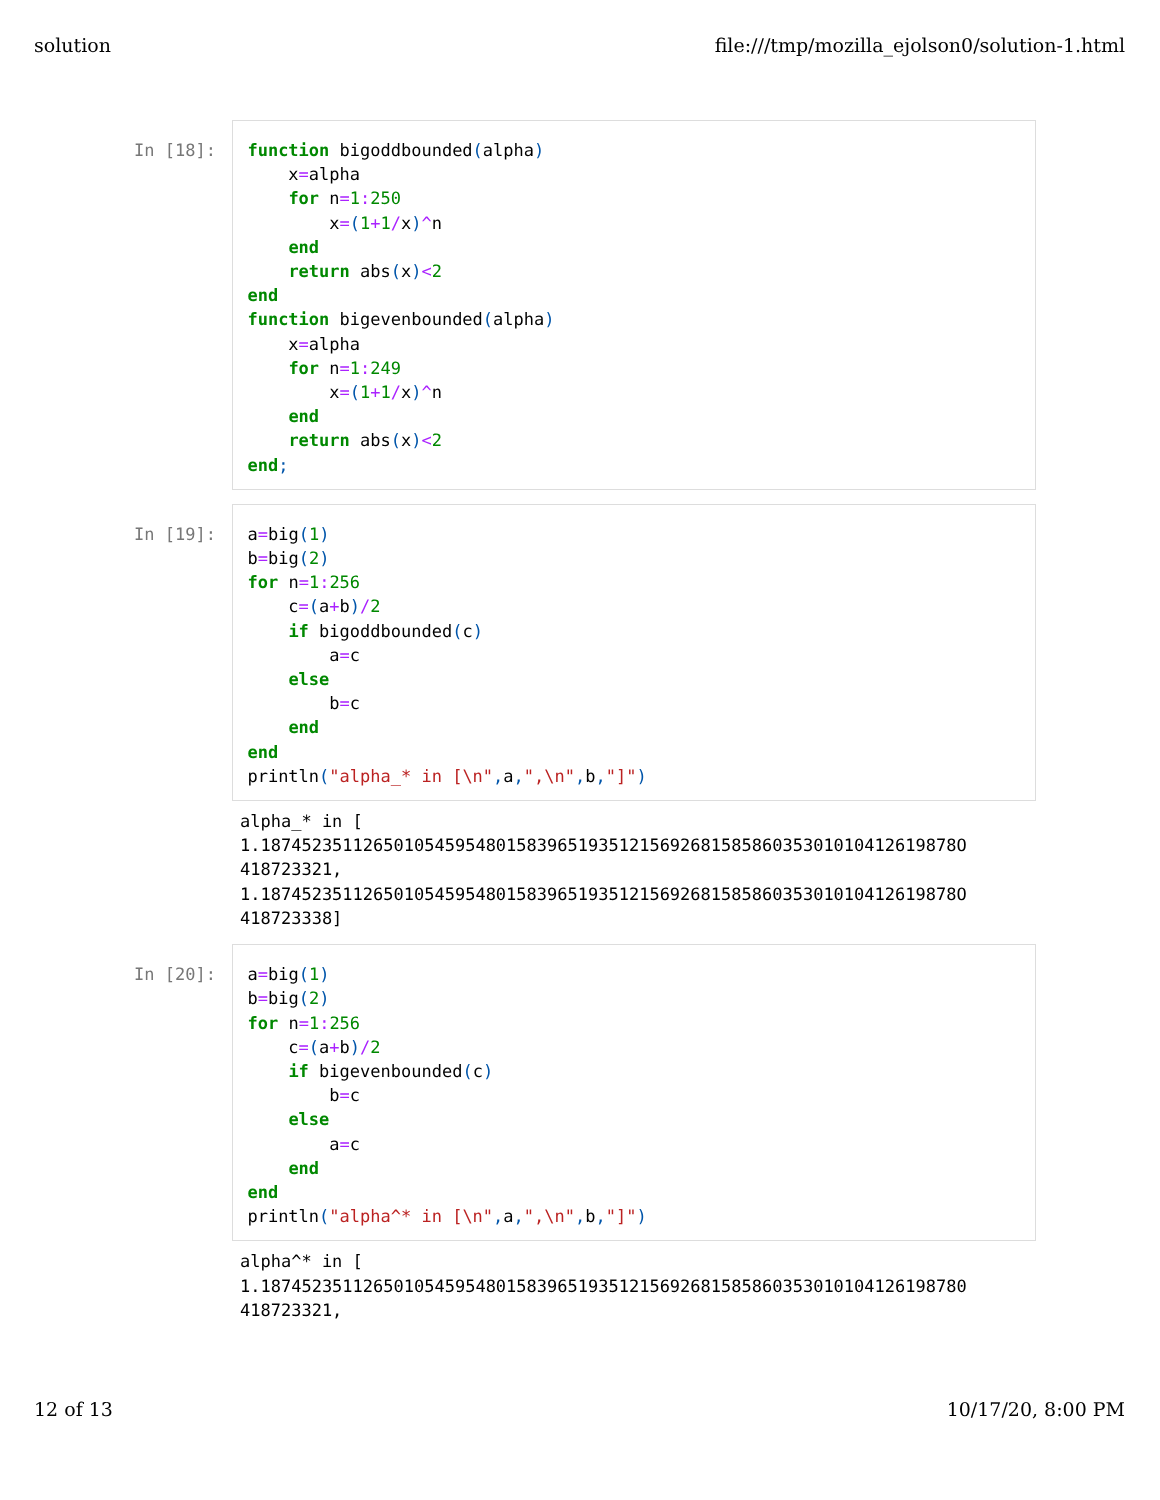solution file:///tmp/mozilla_ejolson0/solution-1.html
In [18]:
function bigoddbounded(alpha)
    x=alpha
    for n=1: 250
        x=(1+1/x)^n
    end
    return abs(x)<2
end
function bigevenbounded(alpha)
    x=alpha
    for n=1: 249
        x=(1+1/x)^n
    end
    return abs(x)<2
end;
In [19]:
a=big(1)
b=big(2)
for n=1: 256
    c=(a+b)/2
    if bigoddbounded(c)
        a=c
    else
        b=c
    end
end
println("alpha_* in [\n", a,",\n", b,"]")
alpha_* in [
1.18745235112650105459548015839651935121569268158586035301010412619878O
418723321,
1.18745235112650105459548015839651935121569268158586035301010412619878O
418723338]
In [20]:
a=big(1)
b=big(2)
for n=1: 256
    c=(a+b)/2
    if bigevenbounded(c)
        b=c
    else
        a=c
    end
end
println("alpha^* in [\n", a,",\n", b,"]")
alpha^* in [
1.187452351126501054595480158396519351215692681585860353010104126198780
418723321,
12 of 13 10/17/20, 8:00 PM